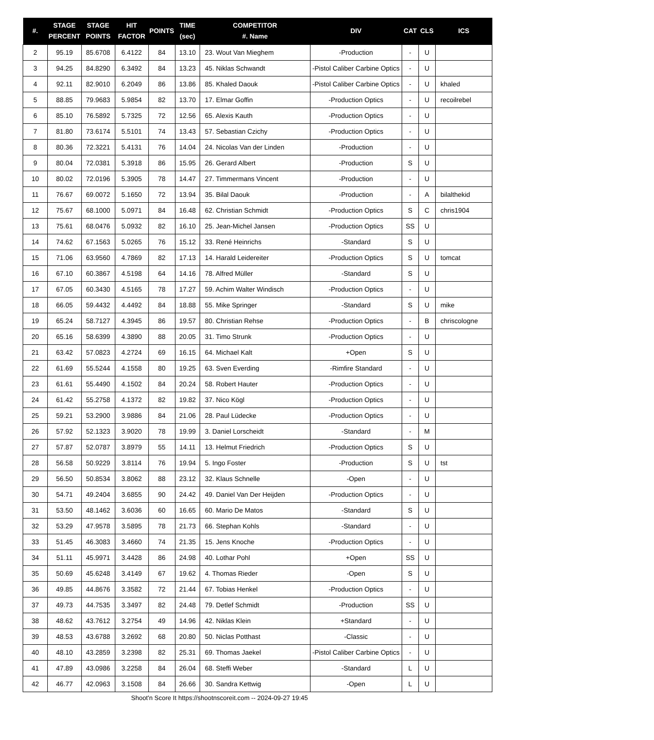| #. | STAGE PERCENT | STAGE POINTS | HIT FACTOR | POINTS | TIME (sec) | COMPETITOR #. Name | DIV | CAT | CLS | ICS |
| --- | --- | --- | --- | --- | --- | --- | --- | --- | --- | --- |
| 2 | 95.19 | 85.6708 | 6.4122 | 84 | 13.10 | 23. Wout Van Mieghem | -Production | - | U | |
| 3 | 94.25 | 84.8290 | 6.3492 | 84 | 13.23 | 45. Niklas Schwandt | -Pistol Caliber Carbine Optics | - | U | |
| 4 | 92.11 | 82.9010 | 6.2049 | 86 | 13.86 | 85. Khaled Daouk | -Pistol Caliber Carbine Optics | - | U | khaled |
| 5 | 88.85 | 79.9683 | 5.9854 | 82 | 13.70 | 17. Elmar Goffin | -Production Optics | - | U | recoilrebel |
| 6 | 85.10 | 76.5892 | 5.7325 | 72 | 12.56 | 65. Alexis Kauth | -Production Optics | - | U | |
| 7 | 81.80 | 73.6174 | 5.5101 | 74 | 13.43 | 57. Sebastian Czichy | -Production Optics | - | U | |
| 8 | 80.36 | 72.3221 | 5.4131 | 76 | 14.04 | 24. Nicolas Van der Linden | -Production | - | U | |
| 9 | 80.04 | 72.0381 | 5.3918 | 86 | 15.95 | 26. Gerard Albert | -Production | S | U | |
| 10 | 80.02 | 72.0196 | 5.3905 | 78 | 14.47 | 27. Timmermans Vincent | -Production | - | U | |
| 11 | 76.67 | 69.0072 | 5.1650 | 72 | 13.94 | 35. Bilal Daouk | -Production | - | A | bilalthekid |
| 12 | 75.67 | 68.1000 | 5.0971 | 84 | 16.48 | 62. Christian Schmidt | -Production Optics | S | C | chris1904 |
| 13 | 75.61 | 68.0476 | 5.0932 | 82 | 16.10 | 25. Jean-Michel Jansen | -Production Optics | SS | U | |
| 14 | 74.62 | 67.1563 | 5.0265 | 76 | 15.12 | 33. René Heinrichs | -Standard | S | U | |
| 15 | 71.06 | 63.9560 | 4.7869 | 82 | 17.13 | 14. Harald Leidereiter | -Production Optics | S | U | tomcat |
| 16 | 67.10 | 60.3867 | 4.5198 | 64 | 14.16 | 78. Alfred Müller | -Standard | S | U | |
| 17 | 67.05 | 60.3430 | 4.5165 | 78 | 17.27 | 59. Achim Walter Windisch | -Production Optics | - | U | |
| 18 | 66.05 | 59.4432 | 4.4492 | 84 | 18.88 | 55. Mike Springer | -Standard | S | U | mike |
| 19 | 65.24 | 58.7127 | 4.3945 | 86 | 19.57 | 80. Christian Rehse | -Production Optics | - | B | chriscologne |
| 20 | 65.16 | 58.6399 | 4.3890 | 88 | 20.05 | 31. Timo Strunk | -Production Optics | - | U | |
| 21 | 63.42 | 57.0823 | 4.2724 | 69 | 16.15 | 64. Michael Kalt | +Open | S | U | |
| 22 | 61.69 | 55.5244 | 4.1558 | 80 | 19.25 | 63. Sven Everding | -Rimfire Standard | - | U | |
| 23 | 61.61 | 55.4490 | 4.1502 | 84 | 20.24 | 58. Robert Hauter | -Production Optics | - | U | |
| 24 | 61.42 | 55.2758 | 4.1372 | 82 | 19.82 | 37. Nico Kögl | -Production Optics | - | U | |
| 25 | 59.21 | 53.2900 | 3.9886 | 84 | 21.06 | 28. Paul Lüdecke | -Production Optics | - | U | |
| 26 | 57.92 | 52.1323 | 3.9020 | 78 | 19.99 | 3. Daniel Lorscheidt | -Standard | - | M | |
| 27 | 57.87 | 52.0787 | 3.8979 | 55 | 14.11 | 13. Helmut Friedrich | -Production Optics | S | U | |
| 28 | 56.58 | 50.9229 | 3.8114 | 76 | 19.94 | 5. Ingo Foster | -Production | S | U | tst |
| 29 | 56.50 | 50.8534 | 3.8062 | 88 | 23.12 | 32. Klaus Schnelle | -Open | - | U | |
| 30 | 54.71 | 49.2404 | 3.6855 | 90 | 24.42 | 49. Daniel Van Der Heijden | -Production Optics | - | U | |
| 31 | 53.50 | 48.1462 | 3.6036 | 60 | 16.65 | 60. Mario De Matos | -Standard | S | U | |
| 32 | 53.29 | 47.9578 | 3.5895 | 78 | 21.73 | 66. Stephan Kohls | -Standard | - | U | |
| 33 | 51.45 | 46.3083 | 3.4660 | 74 | 21.35 | 15. Jens Knoche | -Production Optics | - | U | |
| 34 | 51.11 | 45.9971 | 3.4428 | 86 | 24.98 | 40. Lothar Pohl | +Open | SS | U | |
| 35 | 50.69 | 45.6248 | 3.4149 | 67 | 19.62 | 4. Thomas Rieder | -Open | S | U | |
| 36 | 49.85 | 44.8676 | 3.3582 | 72 | 21.44 | 67. Tobias Henkel | -Production Optics | - | U | |
| 37 | 49.73 | 44.7535 | 3.3497 | 82 | 24.48 | 79. Detlef Schmidt | -Production | SS | U | |
| 38 | 48.62 | 43.7612 | 3.2754 | 49 | 14.96 | 42. Niklas Klein | +Standard | - | U | |
| 39 | 48.53 | 43.6788 | 3.2692 | 68 | 20.80 | 50. Niclas Potthast | -Classic | - | U | |
| 40 | 48.10 | 43.2859 | 3.2398 | 82 | 25.31 | 69. Thomas Jaekel | -Pistol Caliber Carbine Optics | - | U | |
| 41 | 47.89 | 43.0986 | 3.2258 | 84 | 26.04 | 68. Steffi Weber | -Standard | L | U | |
| 42 | 46.77 | 42.0963 | 3.1508 | 84 | 26.66 | 30. Sandra Kettwig | -Open | L | U | |
Shoot'n Score It https://shootnscoreit.com -- 2024-09-27 19:45